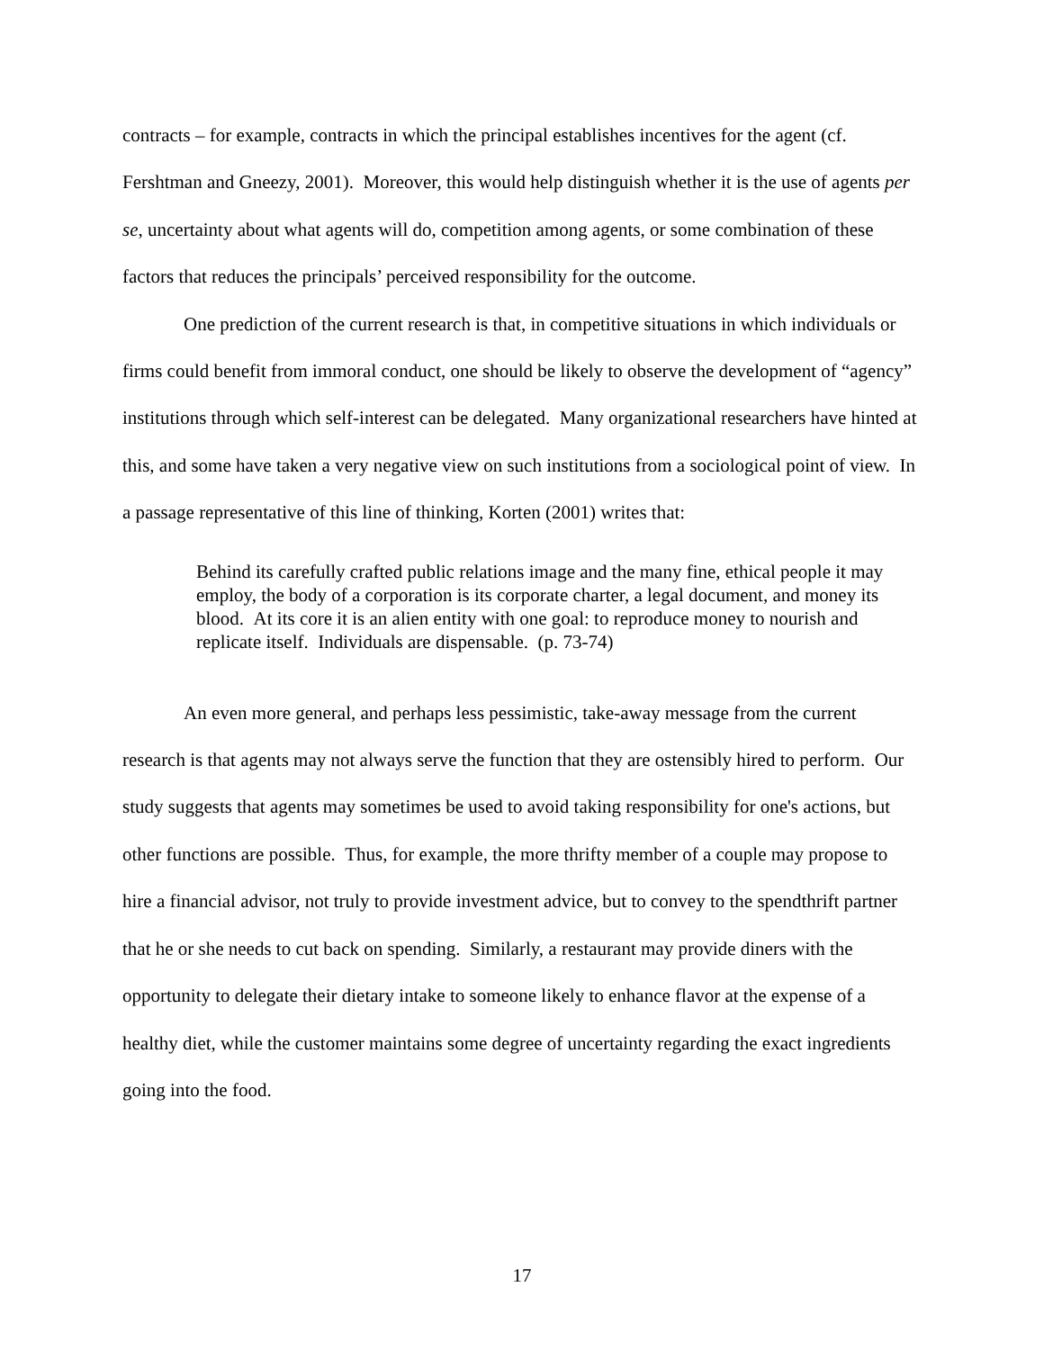contracts – for example, contracts in which the principal establishes incentives for the agent (cf. Fershtman and Gneezy, 2001). Moreover, this would help distinguish whether it is the use of agents per se, uncertainty about what agents will do, competition among agents, or some combination of these factors that reduces the principals’ perceived responsibility for the outcome.
One prediction of the current research is that, in competitive situations in which individuals or firms could benefit from immoral conduct, one should be likely to observe the development of “agency” institutions through which self-interest can be delegated. Many organizational researchers have hinted at this, and some have taken a very negative view on such institutions from a sociological point of view. In a passage representative of this line of thinking, Korten (2001) writes that:
Behind its carefully crafted public relations image and the many fine, ethical people it may employ, the body of a corporation is its corporate charter, a legal document, and money its blood. At its core it is an alien entity with one goal: to reproduce money to nourish and replicate itself. Individuals are dispensable. (p. 73-74)
An even more general, and perhaps less pessimistic, take-away message from the current research is that agents may not always serve the function that they are ostensibly hired to perform. Our study suggests that agents may sometimes be used to avoid taking responsibility for one's actions, but other functions are possible. Thus, for example, the more thrifty member of a couple may propose to hire a financial advisor, not truly to provide investment advice, but to convey to the spendthrift partner that he or she needs to cut back on spending. Similarly, a restaurant may provide diners with the opportunity to delegate their dietary intake to someone likely to enhance flavor at the expense of a healthy diet, while the customer maintains some degree of uncertainty regarding the exact ingredients going into the food.
17